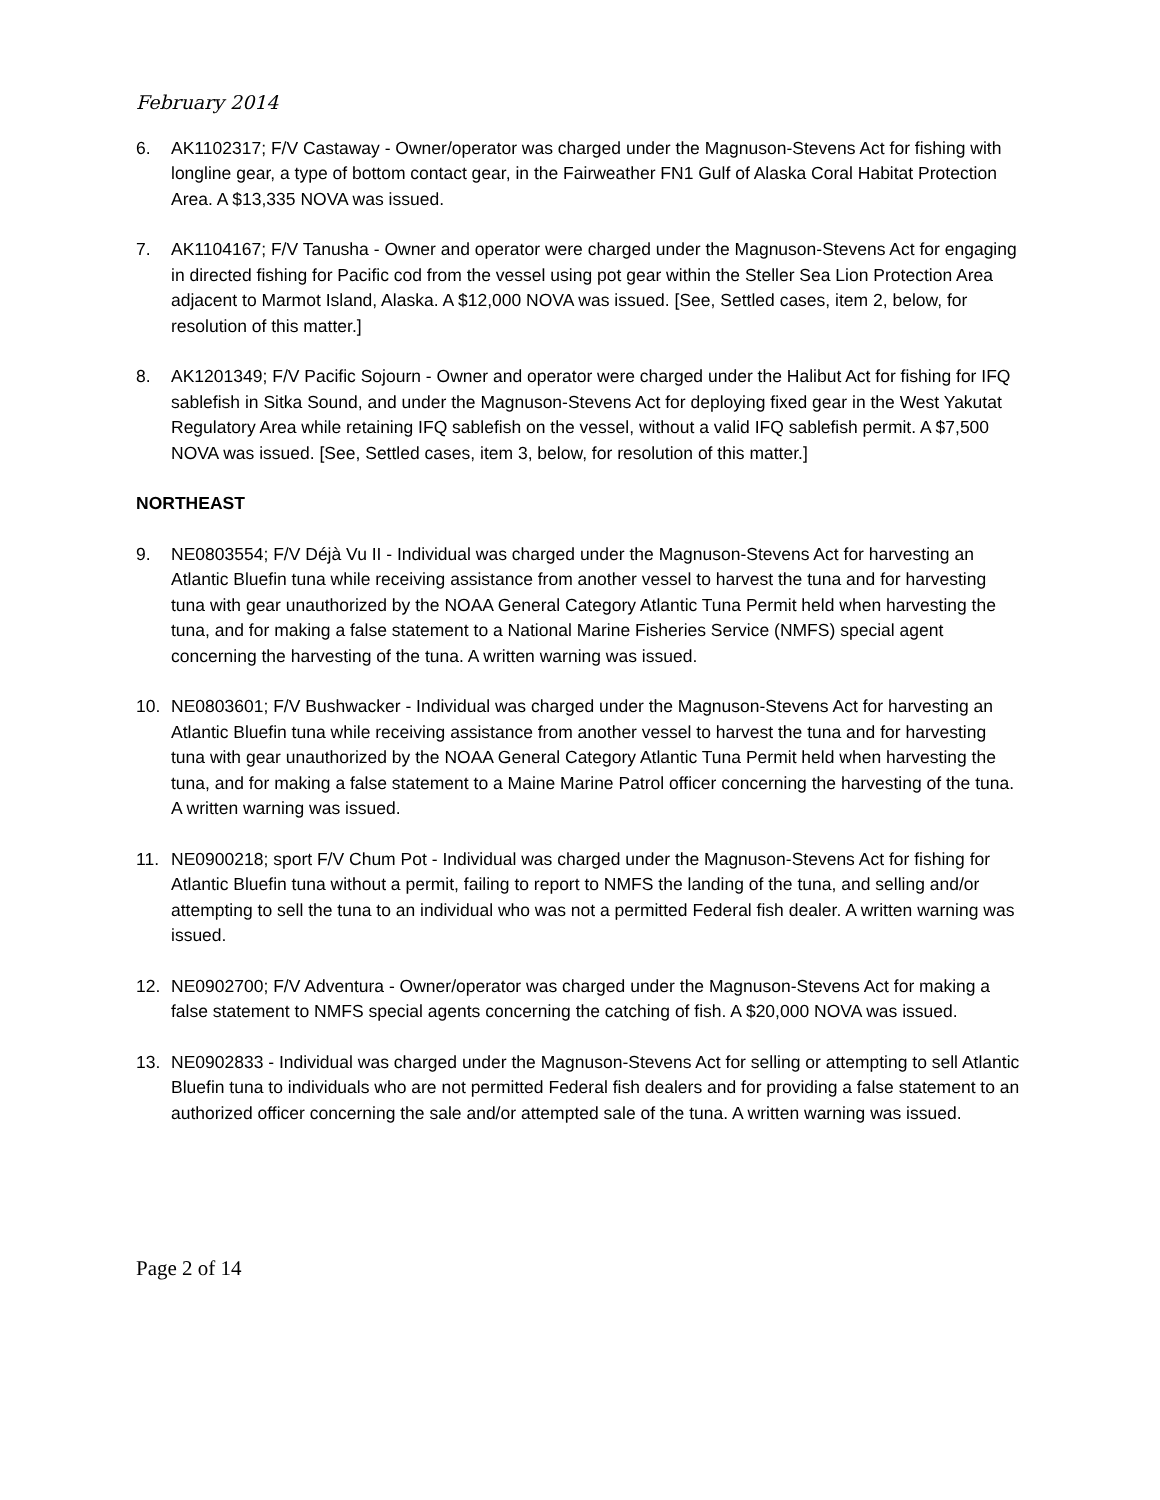February 2014
6. AK1102317; F/V Castaway - Owner/operator was charged under the Magnuson-Stevens Act for fishing with longline gear, a type of bottom contact gear, in the Fairweather FN1 Gulf of Alaska Coral Habitat Protection Area. A $13,335 NOVA was issued.
7. AK1104167; F/V Tanusha - Owner and operator were charged under the Magnuson-Stevens Act for engaging in directed fishing for Pacific cod from the vessel using pot gear within the Steller Sea Lion Protection Area adjacent to Marmot Island, Alaska. A $12,000 NOVA was issued. [See, Settled cases, item 2, below, for resolution of this matter.]
8. AK1201349; F/V Pacific Sojourn - Owner and operator were charged under the Halibut Act for fishing for IFQ sablefish in Sitka Sound, and under the Magnuson-Stevens Act for deploying fixed gear in the West Yakutat Regulatory Area while retaining IFQ sablefish on the vessel, without a valid IFQ sablefish permit. A $7,500 NOVA was issued. [See, Settled cases, item 3, below, for resolution of this matter.]
NORTHEAST
9. NE0803554; F/V Déjà Vu II - Individual was charged under the Magnuson-Stevens Act for harvesting an Atlantic Bluefin tuna while receiving assistance from another vessel to harvest the tuna and for harvesting tuna with gear unauthorized by the NOAA General Category Atlantic Tuna Permit held when harvesting the tuna, and for making a false statement to a National Marine Fisheries Service (NMFS) special agent concerning the harvesting of the tuna. A written warning was issued.
10. NE0803601; F/V Bushwacker - Individual was charged under the Magnuson-Stevens Act for harvesting an Atlantic Bluefin tuna while receiving assistance from another vessel to harvest the tuna and for harvesting tuna with gear unauthorized by the NOAA General Category Atlantic Tuna Permit held when harvesting the tuna, and for making a false statement to a Maine Marine Patrol officer concerning the harvesting of the tuna. A written warning was issued.
11. NE0900218; sport F/V Chum Pot - Individual was charged under the Magnuson-Stevens Act for fishing for Atlantic Bluefin tuna without a permit, failing to report to NMFS the landing of the tuna, and selling and/or attempting to sell the tuna to an individual who was not a permitted Federal fish dealer. A written warning was issued.
12. NE0902700; F/V Adventura - Owner/operator was charged under the Magnuson-Stevens Act for making a false statement to NMFS special agents concerning the catching of fish. A $20,000 NOVA was issued.
13. NE0902833 - Individual was charged under the Magnuson-Stevens Act for selling or attempting to sell Atlantic Bluefin tuna to individuals who are not permitted Federal fish dealers and for providing a false statement to an authorized officer concerning the sale and/or attempted sale of the tuna. A written warning was issued.
Page 2 of 14